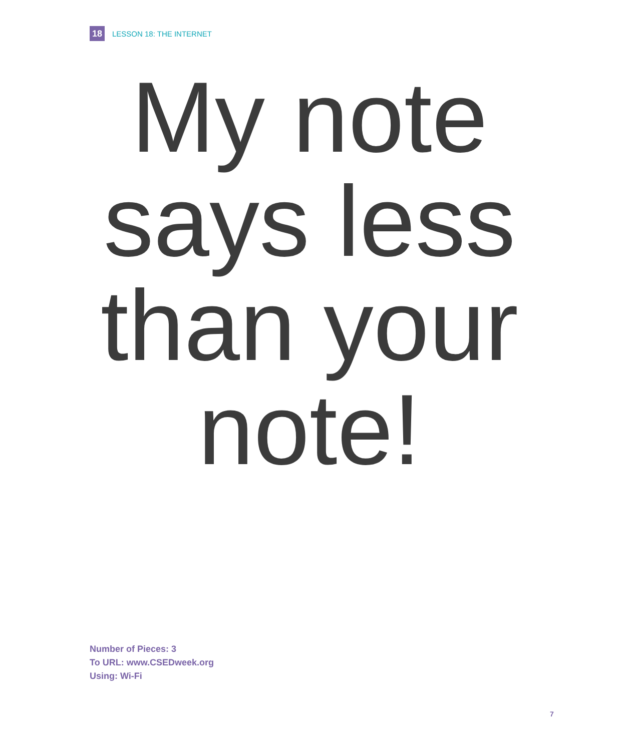18 LESSON 18: THE INTERNET
My note
says less
than your
note!
Number of Pieces: 3
To URL: www.CSEDweek.org
Using: Wi-Fi
7